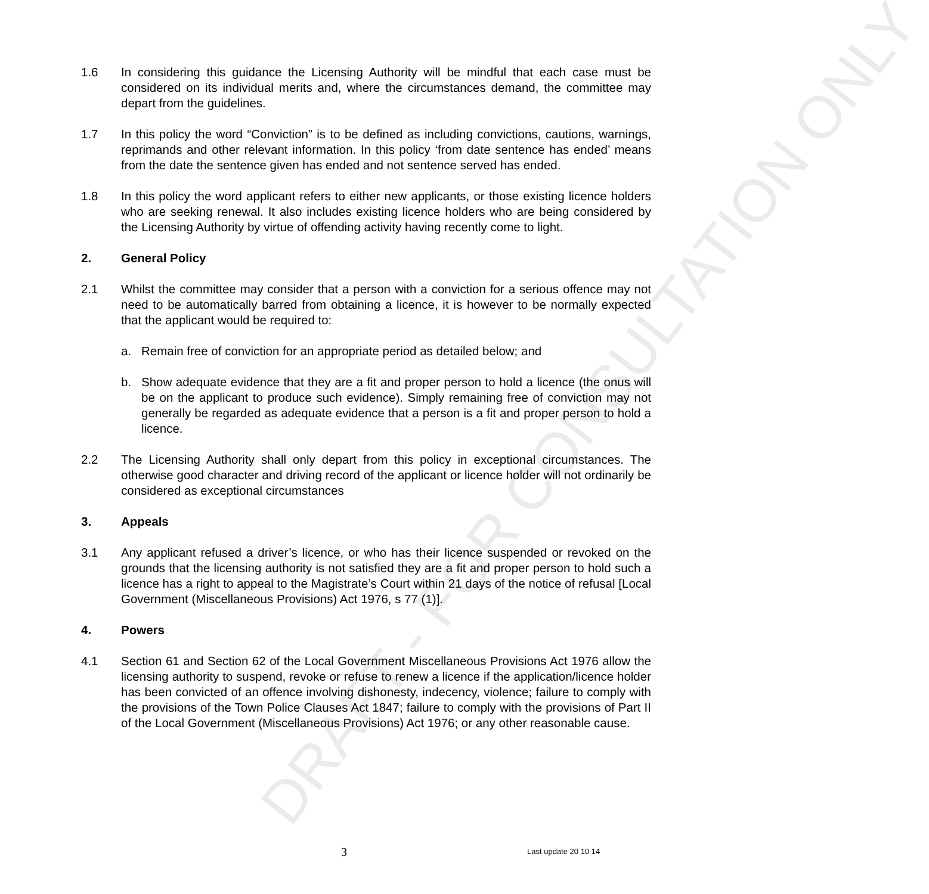DRAFT - FOR CONSULTATION ONLY
1.6 In considering this guidance the Licensing Authority will be mindful that each case must be considered on its individual merits and, where the circumstances demand, the committee may depart from the guidelines.
1.7 In this policy the word “Conviction” is to be defined as including convictions, cautions, warnings, reprimands and other relevant information. In this policy ‘from date sentence has ended’ means from the date the sentence given has ended and not sentence served has ended.
1.8 In this policy the word applicant refers to either new applicants, or those existing licence holders who are seeking renewal. It also includes existing licence holders who are being considered by the Licensing Authority by virtue of offending activity having recently come to light.
2. General Policy
2.1 Whilst the committee may consider that a person with a conviction for a serious offence may not need to be automatically barred from obtaining a licence, it is however to be normally expected that the applicant would be required to:
a. Remain free of conviction for an appropriate period as detailed below; and
b. Show adequate evidence that they are a fit and proper person to hold a licence (the onus will be on the applicant to produce such evidence). Simply remaining free of conviction may not generally be regarded as adequate evidence that a person is a fit and proper person to hold a licence.
2.2 The Licensing Authority shall only depart from this policy in exceptional circumstances. The otherwise good character and driving record of the applicant or licence holder will not ordinarily be considered as exceptional circumstances
3. Appeals
3.1 Any applicant refused a driver’s licence, or who has their licence suspended or revoked on the grounds that the licensing authority is not satisfied they are a fit and proper person to hold such a licence has a right to appeal to the Magistrate’s Court within 21 days of the notice of refusal [Local Government (Miscellaneous Provisions) Act 1976, s 77 (1)].
4. Powers
4.1 Section 61 and Section 62 of the Local Government Miscellaneous Provisions Act 1976 allow the licensing authority to suspend, revoke or refuse to renew a licence if the application/licence holder has been convicted of an offence involving dishonesty, indecency, violence; failure to comply with the provisions of the Town Police Clauses Act 1847; failure to comply with the provisions of Part II of the Local Government (Miscellaneous Provisions) Act 1976; or any other reasonable cause.
3 Last update 20 10 14